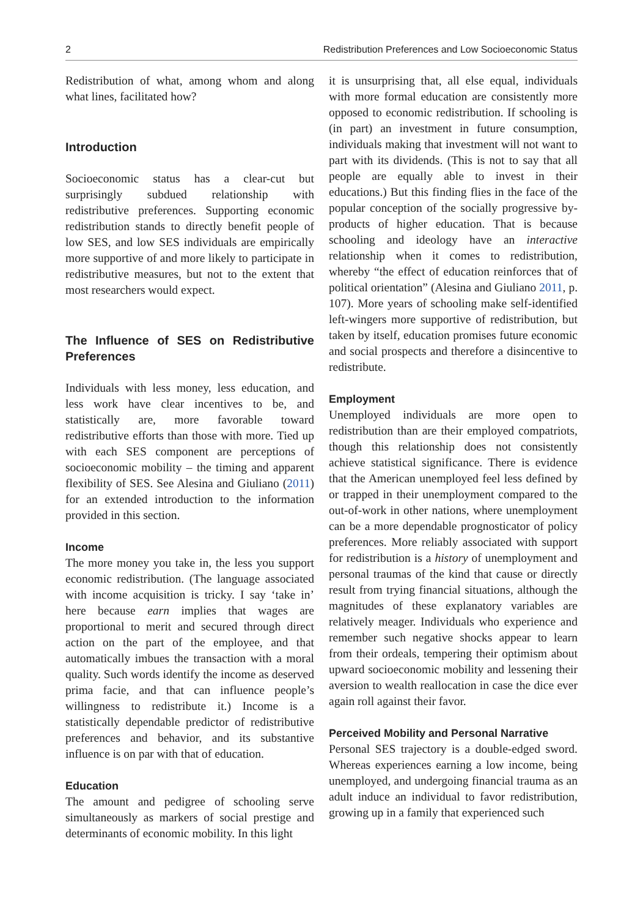2 Redistribution Preferences and Low Socioeconomic Status
Redistribution of what, among whom and along what lines, facilitated how?
Introduction
Socioeconomic status has a clear-cut but surprisingly subdued relationship with redistributive preferences. Supporting economic redistribution stands to directly benefit people of low SES, and low SES individuals are empirically more supportive of and more likely to participate in redistributive measures, but not to the extent that most researchers would expect.
The Influence of SES on Redistributive Preferences
Individuals with less money, less education, and less work have clear incentives to be, and statistically are, more favorable toward redistributive efforts than those with more. Tied up with each SES component are perceptions of socioeconomic mobility – the timing and apparent flexibility of SES. See Alesina and Giuliano (2011) for an extended introduction to the information provided in this section.
Income
The more money you take in, the less you support economic redistribution. (The language associated with income acquisition is tricky. I say ‘take in’ here because earn implies that wages are proportional to merit and secured through direct action on the part of the employee, and that automatically imbues the transaction with a moral quality. Such words identify the income as deserved prima facie, and that can influence people’s willingness to redistribute it.) Income is a statistically dependable predictor of redistributive preferences and behavior, and its substantive influence is on par with that of education.
Education
The amount and pedigree of schooling serve simultaneously as markers of social prestige and determinants of economic mobility. In this light
it is unsurprising that, all else equal, individuals with more formal education are consistently more opposed to economic redistribution. If schooling is (in part) an investment in future consumption, individuals making that investment will not want to part with its dividends. (This is not to say that all people are equally able to invest in their educations.) But this finding flies in the face of the popular conception of the socially progressive by-products of higher education. That is because schooling and ideology have an interactive relationship when it comes to redistribution, whereby “the effect of education reinforces that of political orientation” (Alesina and Giuliano 2011, p. 107). More years of schooling make self-identified left-wingers more supportive of redistribution, but taken by itself, education promises future economic and social prospects and therefore a disincentive to redistribute.
Employment
Unemployed individuals are more open to redistribution than are their employed compatriots, though this relationship does not consistently achieve statistical significance. There is evidence that the American unemployed feel less defined by or trapped in their unemployment compared to the out-of-work in other nations, where unemployment can be a more dependable prognosticator of policy preferences. More reliably associated with support for redistribution is a history of unemployment and personal traumas of the kind that cause or directly result from trying financial situations, although the magnitudes of these explanatory variables are relatively meager. Individuals who experience and remember such negative shocks appear to learn from their ordeals, tempering their optimism about upward socioeconomic mobility and lessening their aversion to wealth reallocation in case the dice ever again roll against their favor.
Perceived Mobility and Personal Narrative
Personal SES trajectory is a double-edged sword. Whereas experiences earning a low income, being unemployed, and undergoing financial trauma as an adult induce an individual to favor redistribution, growing up in a family that experienced such